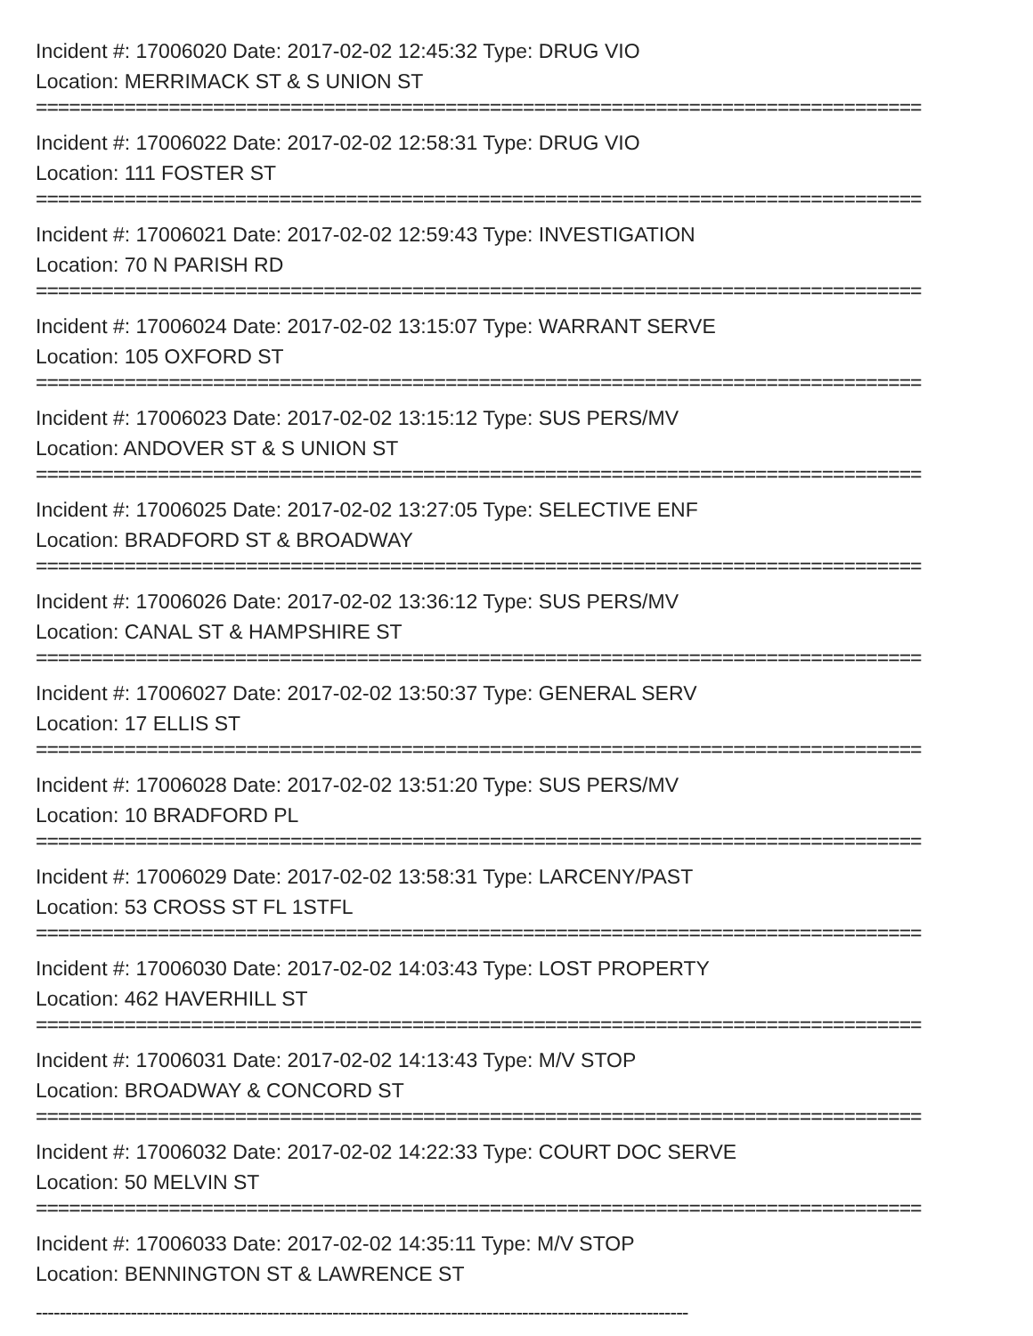Incident #: 17006020 Date: 2017-02-02 12:45:32 Type: DRUG VIO
Location: MERRIMACK ST & S UNION ST
================================================================================
Incident #: 17006022 Date: 2017-02-02 12:58:31 Type: DRUG VIO
Location: 111 FOSTER ST
================================================================================
Incident #: 17006021 Date: 2017-02-02 12:59:43 Type: INVESTIGATION
Location: 70 N PARISH RD
================================================================================
Incident #: 17006024 Date: 2017-02-02 13:15:07 Type: WARRANT SERVE
Location: 105 OXFORD ST
================================================================================
Incident #: 17006023 Date: 2017-02-02 13:15:12 Type: SUS PERS/MV
Location: ANDOVER ST & S UNION ST
================================================================================
Incident #: 17006025 Date: 2017-02-02 13:27:05 Type: SELECTIVE ENF
Location: BRADFORD ST & BROADWAY
================================================================================
Incident #: 17006026 Date: 2017-02-02 13:36:12 Type: SUS PERS/MV
Location: CANAL ST & HAMPSHIRE ST
================================================================================
Incident #: 17006027 Date: 2017-02-02 13:50:37 Type: GENERAL SERV
Location: 17 ELLIS ST
================================================================================
Incident #: 17006028 Date: 2017-02-02 13:51:20 Type: SUS PERS/MV
Location: 10 BRADFORD PL
================================================================================
Incident #: 17006029 Date: 2017-02-02 13:58:31 Type: LARCENY/PAST
Location: 53 CROSS ST FL 1STFL
================================================================================
Incident #: 17006030 Date: 2017-02-02 14:03:43 Type: LOST PROPERTY
Location: 462 HAVERHILL ST
================================================================================
Incident #: 17006031 Date: 2017-02-02 14:13:43 Type: M/V STOP
Location: BROADWAY & CONCORD ST
================================================================================
Incident #: 17006032 Date: 2017-02-02 14:22:33 Type: COURT DOC SERVE
Location: 50 MELVIN ST
================================================================================
Incident #: 17006033 Date: 2017-02-02 14:35:11 Type: M/V STOP
Location: BENNINGTON ST & LAWRENCE ST
--------------------------------------------------------------------------------------------------------------